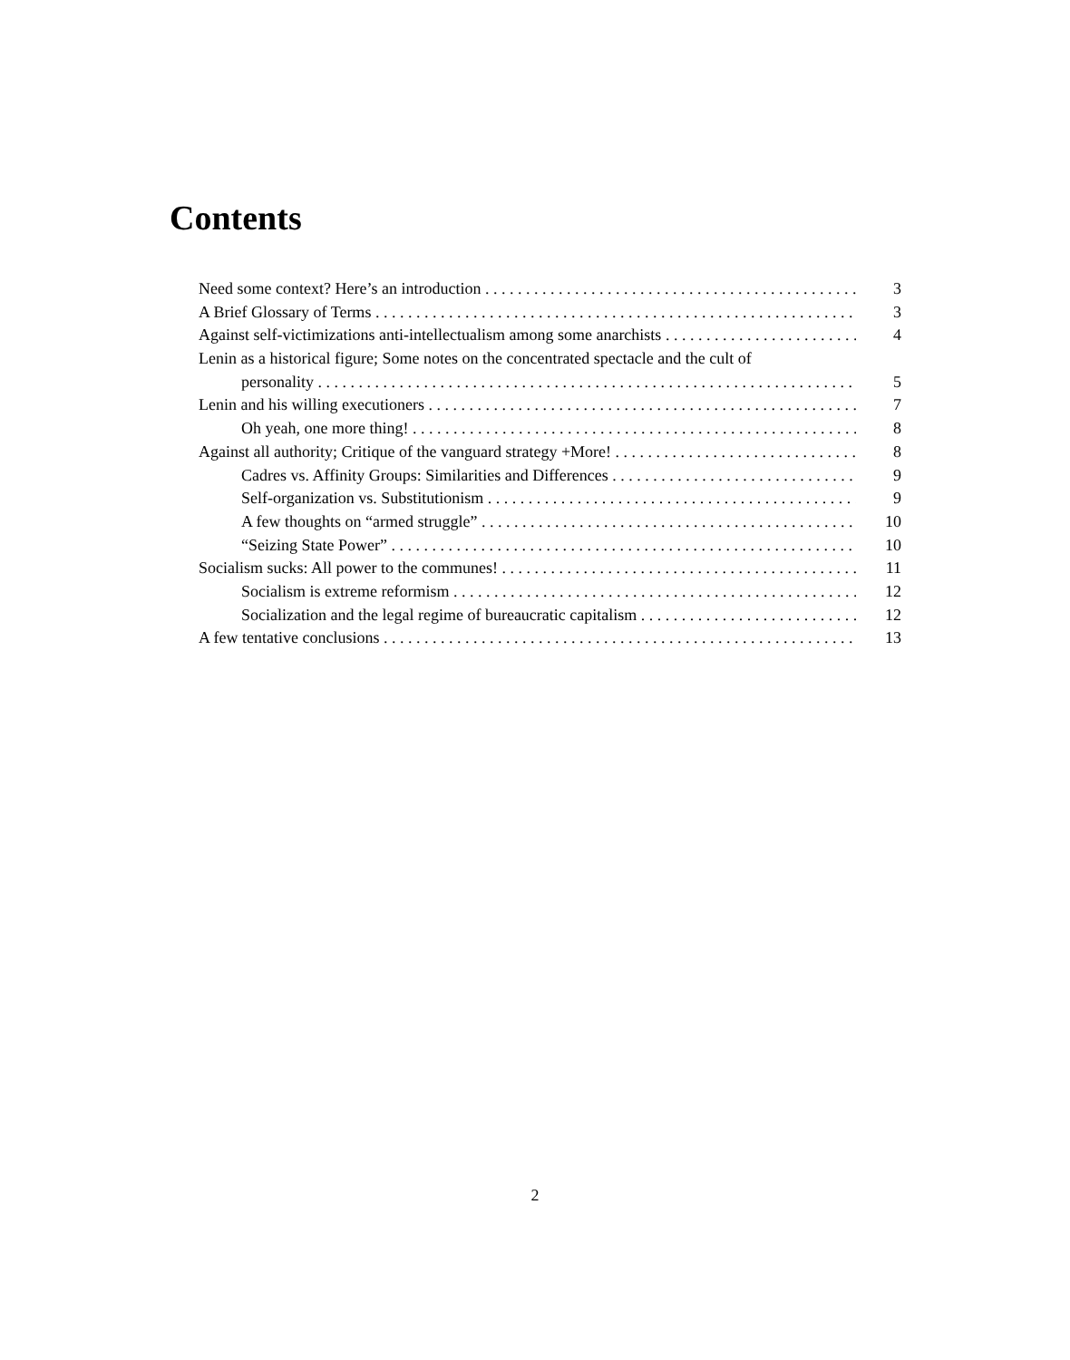Contents
Need some context? Here’s an introduction 3
A Brief Glossary of Terms 3
Against self-victimizations anti-intellectualism among some anarchists 4
Lenin as a historical figure; Some notes on the concentrated spectacle and the cult of
personality 5
Lenin and his willing executioners 7
Oh yeah, one more thing! 8
Against all authority; Critique of the vanguard strategy +More! 8
Cadres vs. Affinity Groups: Similarities and Differences 9
Self-organization vs. Substitutionism 9
A few thoughts on “armed struggle” 10
“Seizing State Power” 10
Socialism sucks: All power to the communes! 11
Socialism is extreme reformism 12
Socialization and the legal regime of bureaucratic capitalism 12
A few tentative conclusions 13
2